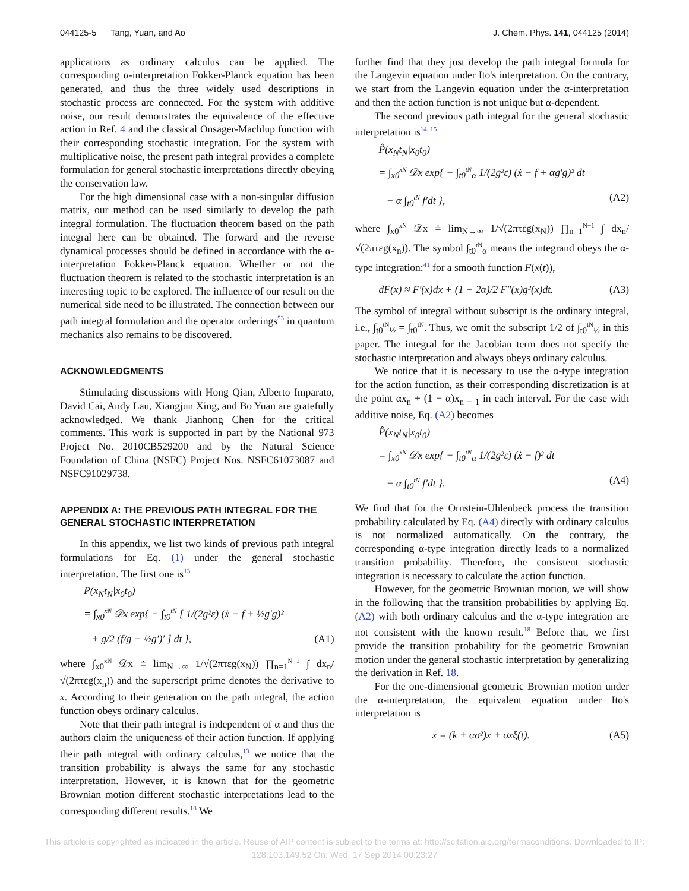044125-5 Tang, Yuan, and Ao J. Chem. Phys. 141, 044125 (2014)
applications as ordinary calculus can be applied. The corresponding α-interpretation Fokker-Planck equation has been generated, and thus the three widely used descriptions in stochastic process are connected. For the system with additive noise, our result demonstrates the equivalence of the effective action in Ref. 4 and the classical Onsager-Machlup function with their corresponding stochastic integration. For the system with multiplicative noise, the present path integral provides a complete formulation for general stochastic interpretations directly obeying the conservation law.
For the high dimensional case with a non-singular diffusion matrix, our method can be used similarly to develop the path integral formulation. The fluctuation theorem based on the path integral here can be obtained. The forward and the reverse dynamical processes should be defined in accordance with the α-interpretation Fokker-Planck equation. Whether or not the fluctuation theorem is related to the stochastic interpretation is an interesting topic to be explored. The influence of our result on the numerical side need to be illustrated. The connection between our path integral formulation and the operator orderings<sup>53</sup> in quantum mechanics also remains to be discovered.
ACKNOWLEDGMENTS
Stimulating discussions with Hong Qian, Alberto Imparato, David Cai, Andy Lau, Xiangjun Xing, and Bo Yuan are gratefully acknowledged. We thank Jianhong Chen for the critical comments. This work is supported in part by the National 973 Project No. 2010CB529200 and by the Natural Science Foundation of China (NSFC) Project Nos. NSFC61073087 and NSFC91029738.
APPENDIX A: THE PREVIOUS PATH INTEGRAL FOR THE GENERAL STOCHASTIC INTERPRETATION
In this appendix, we list two kinds of previous path integral formulations for Eq. (1) under the general stochastic interpretation. The first one is<sup>13</sup>
P(x<sub>N</sub>t<sub>N</sub>|x<sub>0</sub>t<sub>0</sub>)
= ∫<sub>x0</sub><sup>xN</sup> 𝒟x exp{ − ∫<sub>t0</sub><sup>tN</sup> [ 1/(2g²ε) (ẋ − f + ½g′g)²
+ g/2 (f/g − ½g′)′ ] dt }, (A1)
where ∫<sub>x0</sub><sup>xN</sup> 𝒟x ≐ lim<sub>N→∞</sub> 1/√(2πτεg(x<sub>N</sub>)) ∏<sub>n=1</sub><sup>N−1</sup> ∫ dx<sub>n</sub>/√(2πτεg(x<sub>n</sub>)) and the superscript prime denotes the derivative to x. According to their generation on the path integral, the action function obeys ordinary calculus.
Note that their path integral is independent of α and thus the authors claim the uniqueness of their action function. If applying their path integral with ordinary calculus,<sup>13</sup> we notice that the transition probability is always the same for any stochastic interpretation. However, it is known that for the geometric Brownian motion different stochastic interpretations lead to the corresponding different results.<sup>18</sup> We
further find that they just develop the path integral formula for the Langevin equation under Ito's interpretation. On the contrary, we start from the Langevin equation under the α-interpretation and then the action function is not unique but α-dependent.
The second previous path integral for the general stochastic interpretation is<sup>14, 15</sup>
P̂(x<sub>N</sub>t<sub>N</sub>|x<sub>0</sub>t<sub>0</sub>)
= ∫<sub>x0</sub><sup>xN</sup> 𝒟x exp{ − ∫<sub>t0</sub><sup>tN</sup><sub>α</sub> 1/(2g²ε) (ẋ − f + αg′g)² dt
− α ∫<sub>t0</sub><sup>tN</sup> f′dt }, (A2)
where ∫<sub>x0</sub><sup>xN</sup> 𝒟x ≐ lim<sub>N→∞</sub> 1/√(2πτεg(x<sub>N</sub>)) ∏<sub>n=1</sub><sup>N−1</sup> ∫ dx<sub>n</sub>/√(2πτεg(x<sub>n</sub>)). The symbol ∫<sub>t0</sub><sup>tN</sup><sub>α</sub> means the integrand obeys the α-type integration:<sup>41</sup> for a smooth function F(x(t)),
dF(x) ≈ F′(x)dx + (1 − 2α)/2 F″(x)g²(x)dt. (A3)
The symbol of integral without subscript is the ordinary integral, i.e., ∫<sub>t0</sub><sup>tN</sup><sub>½</sub> = ∫<sub>t0</sub><sup>tN</sup>. Thus, we omit the subscript 1/2 of ∫<sub>t0</sub><sup>tN</sup><sub>½</sub> in this paper. The integral for the Jacobian term does not specify the stochastic interpretation and always obeys ordinary calculus.
We notice that it is necessary to use the α-type integration for the action function, as their corresponding discretization is at the point αx<sub>n</sub> + (1 − α)x<sub>n − 1</sub> in each interval. For the case with additive noise, Eq. (A2) becomes
P̂(x<sub>N</sub>t<sub>N</sub>|x<sub>0</sub>t<sub>0</sub>)
= ∫<sub>x0</sub><sup>xN</sup> 𝒟x exp{ − ∫<sub>t0</sub><sup>tN</sup><sub>α</sub> 1/(2g²ε) (ẋ − f)² dt
− α ∫<sub>t0</sub><sup>tN</sup> f′dt }. (A4)
We find that for the Ornstein-Uhlenbeck process the transition probability calculated by Eq. (A4) directly with ordinary calculus is not normalized automatically. On the contrary, the corresponding α-type integration directly leads to a normalized transition probability. Therefore, the consistent stochastic integration is necessary to calculate the action function.
However, for the geometric Brownian motion, we will show in the following that the transition probabilities by applying Eq. (A2) with both ordinary calculus and the α-type integration are not consistent with the known result.<sup>18</sup> Before that, we first provide the transition probability for the geometric Brownian motion under the general stochastic interpretation by generalizing the derivation in Ref. 18.
For the one-dimensional geometric Brownian motion under the α-interpretation, the equivalent equation under Ito's interpretation is
ẋ = (k + ασ²)x + σxξ(t). (A5)
This article is copyrighted as indicated in the article. Reuse of AIP content is subject to the terms at: http://scitation.aip.org/termsconditions. Downloaded to IP:
128.103.149.52 On: Wed, 17 Sep 2014 00:23:27